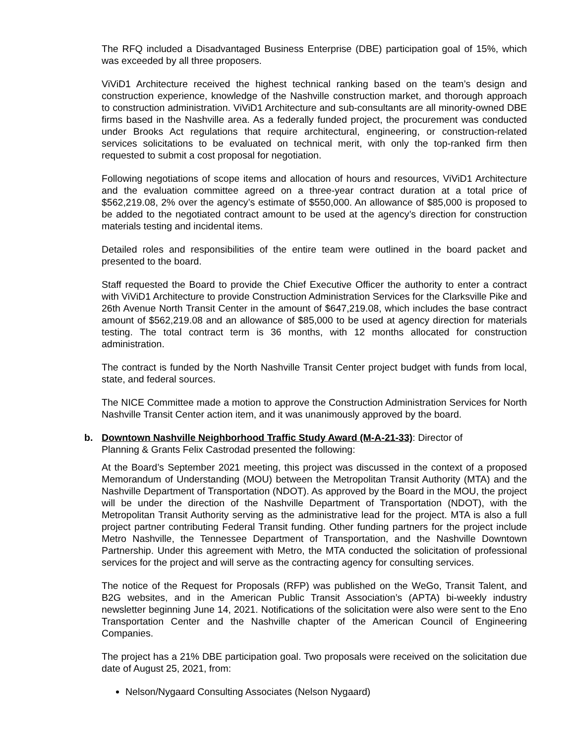The RFQ included a Disadvantaged Business Enterprise (DBE) participation goal of 15%, which was exceeded by all three proposers.
ViViD1 Architecture received the highest technical ranking based on the team’s design and construction experience, knowledge of the Nashville construction market, and thorough approach to construction administration. ViViD1 Architecture and sub-consultants are all minority-owned DBE firms based in the Nashville area. As a federally funded project, the procurement was conducted under Brooks Act regulations that require architectural, engineering, or construction-related services solicitations to be evaluated on technical merit, with only the top-ranked firm then requested to submit a cost proposal for negotiation.
Following negotiations of scope items and allocation of hours and resources, ViViD1 Architecture and the evaluation committee agreed on a three-year contract duration at a total price of $562,219.08, 2% over the agency’s estimate of $550,000. An allowance of $85,000 is proposed to be added to the negotiated contract amount to be used at the agency’s direction for construction materials testing and incidental items.
Detailed roles and responsibilities of the entire team were outlined in the board packet and presented to the board.
Staff requested the Board to provide the Chief Executive Officer the authority to enter a contract with ViViD1 Architecture to provide Construction Administration Services for the Clarksville Pike and 26th Avenue North Transit Center in the amount of $647,219.08, which includes the base contract amount of $562,219.08 and an allowance of $85,000 to be used at agency direction for materials testing. The total contract term is 36 months, with 12 months allocated for construction administration.
The contract is funded by the North Nashville Transit Center project budget with funds from local, state, and federal sources.
The NICE Committee made a motion to approve the Construction Administration Services for North Nashville Transit Center action item, and it was unanimously approved by the board.
b. Downtown Nashville Neighborhood Traffic Study Award (M-A-21-33): Director of
Planning & Grants Felix Castrodad presented the following:
At the Board’s September 2021 meeting, this project was discussed in the context of a proposed Memorandum of Understanding (MOU) between the Metropolitan Transit Authority (MTA) and the Nashville Department of Transportation (NDOT). As approved by the Board in the MOU, the project will be under the direction of the Nashville Department of Transportation (NDOT), with the Metropolitan Transit Authority serving as the administrative lead for the project. MTA is also a full project partner contributing Federal Transit funding. Other funding partners for the project include Metro Nashville, the Tennessee Department of Transportation, and the Nashville Downtown Partnership. Under this agreement with Metro, the MTA conducted the solicitation of professional services for the project and will serve as the contracting agency for consulting services.
The notice of the Request for Proposals (RFP) was published on the WeGo, Transit Talent, and B2G websites, and in the American Public Transit Association’s (APTA) bi-weekly industry newsletter beginning June 14, 2021. Notifications of the solicitation were also were sent to the Eno Transportation Center and the Nashville chapter of the American Council of Engineering Companies.
The project has a 21% DBE participation goal. Two proposals were received on the solicitation due date of August 25, 2021, from:
Nelson/Nygaard Consulting Associates (Nelson Nygaard)